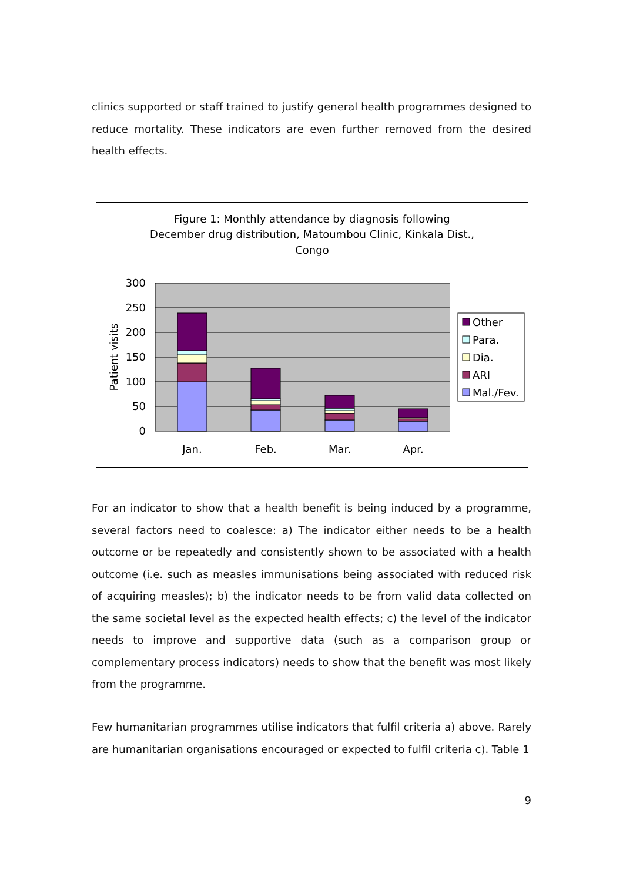clinics supported or staff trained to justify general health programmes designed to reduce mortality. These indicators are even further removed from the desired health effects.
Figure 1: Monthly attendance by diagnosis following
December drug distribution, Matoumbou Clinic, Kinkala Dist.,
Congo
300
250
200
150
100
50
0
Patient visits
Jan.
Feb.
Mar.
Apr.
Other
Para.
Dia.
ARI
Mal./Fev.
For an indicator to show that a health benefit is being induced by a programme, several factors need to coalesce: a) The indicator either needs to be a health outcome or be repeatedly and consistently shown to be associated with a health outcome (i.e. such as measles immunisations being associated with reduced risk of acquiring measles); b) the indicator needs to be from valid data collected on the same societal level as the expected health effects; c) the level of the indicator needs to improve and supportive data (such as a comparison group or complementary process indicators) needs to show that the benefit was most likely from the programme.
Few humanitarian programmes utilise indicators that fulfil criteria a) above. Rarely are humanitarian organisations encouraged or expected to fulfil criteria c). Table 1
9